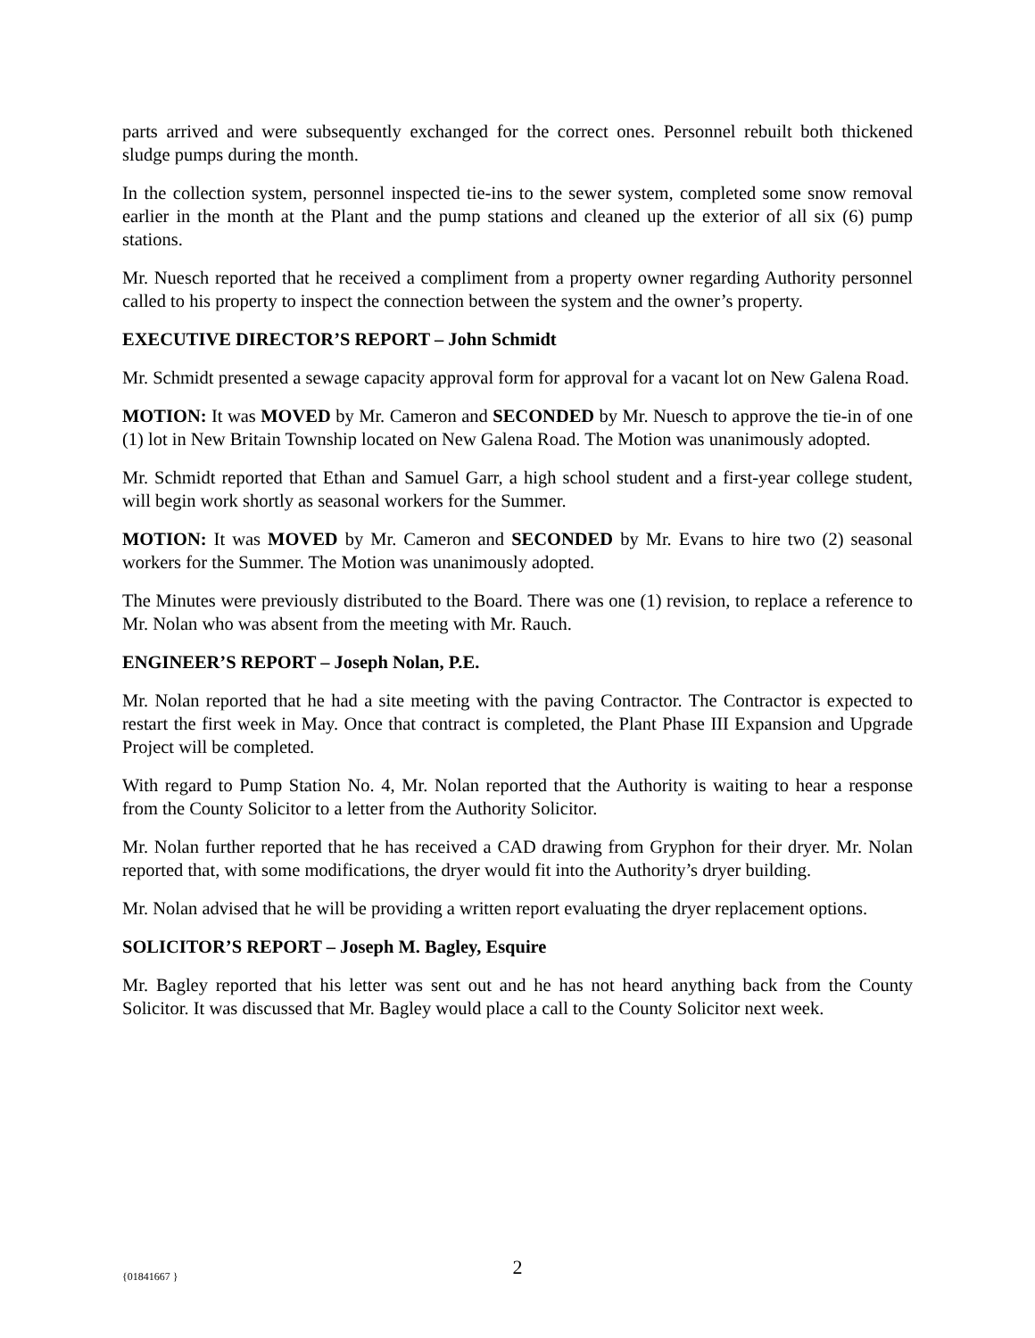parts arrived and were subsequently exchanged for the correct ones. Personnel rebuilt both thickened sludge pumps during the month.
In the collection system, personnel inspected tie-ins to the sewer system, completed some snow removal earlier in the month at the Plant and the pump stations and cleaned up the exterior of all six (6) pump stations.
Mr. Nuesch reported that he received a compliment from a property owner regarding Authority personnel called to his property to inspect the connection between the system and the owner’s property.
EXECUTIVE DIRECTOR’S REPORT – John Schmidt
Mr. Schmidt presented a sewage capacity approval form for approval for a vacant lot on New Galena Road.
MOTION: It was MOVED by Mr. Cameron and SECONDED by Mr. Nuesch to approve the tie-in of one (1) lot in New Britain Township located on New Galena Road. The Motion was unanimously adopted.
Mr. Schmidt reported that Ethan and Samuel Garr, a high school student and a first-year college student, will begin work shortly as seasonal workers for the Summer.
MOTION: It was MOVED by Mr. Cameron and SECONDED by Mr. Evans to hire two (2) seasonal workers for the Summer. The Motion was unanimously adopted.
The Minutes were previously distributed to the Board. There was one (1) revision, to replace a reference to Mr. Nolan who was absent from the meeting with Mr. Rauch.
ENGINEER’S REPORT – Joseph Nolan, P.E.
Mr. Nolan reported that he had a site meeting with the paving Contractor. The Contractor is expected to restart the first week in May. Once that contract is completed, the Plant Phase III Expansion and Upgrade Project will be completed.
With regard to Pump Station No. 4, Mr. Nolan reported that the Authority is waiting to hear a response from the County Solicitor to a letter from the Authority Solicitor.
Mr. Nolan further reported that he has received a CAD drawing from Gryphon for their dryer. Mr. Nolan reported that, with some modifications, the dryer would fit into the Authority’s dryer building.
Mr. Nolan advised that he will be providing a written report evaluating the dryer replacement options.
SOLICITOR’S REPORT – Joseph M. Bagley, Esquire
Mr. Bagley reported that his letter was sent out and he has not heard anything back from the County Solicitor. It was discussed that Mr. Bagley would place a call to the County Solicitor next week.
{01841667 }
2